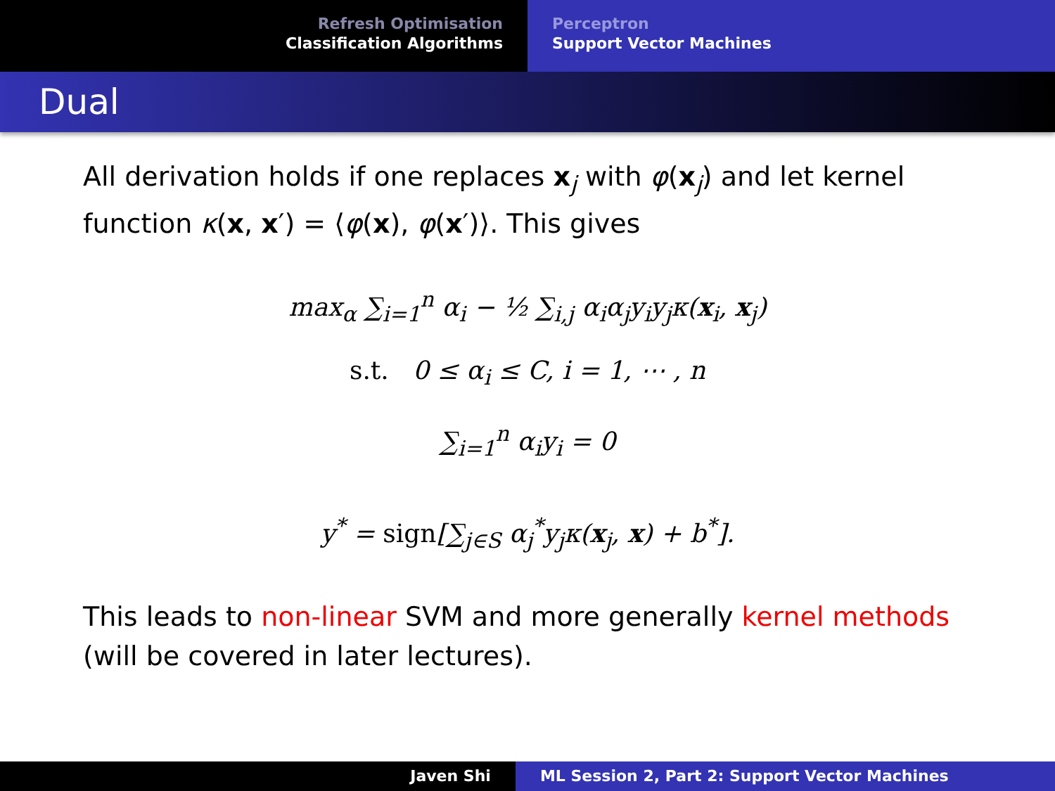Refresh Optimisation
Classification Algorithms
Perceptron
Support Vector Machines
Dual
All derivation holds if one replaces x<sub>j</sub> with φ(x<sub>j</sub>) and let kernel function κ(x, x′) = ⟨φ(x), φ(x′)⟩. This gives
max<sub>α</sub> ∑<sub>i=1</sub><sup>n</sup> α<sub>i</sub> − ½ ∑<sub>i,j</sub> α<sub>i</sub>α<sub>j</sub>y<sub>i</sub>y<sub>j</sub>κ(x<sub>i</sub>, x<sub>j</sub>)
s.t. 0 ≤ α<sub>i</sub> ≤ C, i = 1, ⋯ , n
∑<sub>i=1</sub><sup>n</sup> α<sub>i</sub>y<sub>i</sub> = 0
y<sup>*</sup> = sign[∑<sub>j∈S</sub> α<sub>j</sub><sup>*</sup>y<sub>j</sub>κ(x<sub>j</sub>, x) + b<sup>*</sup>].
This leads to non-linear SVM and more generally kernel methods (will be covered in later lectures).
Javen Shi ML Session 2, Part 2: Support Vector Machines